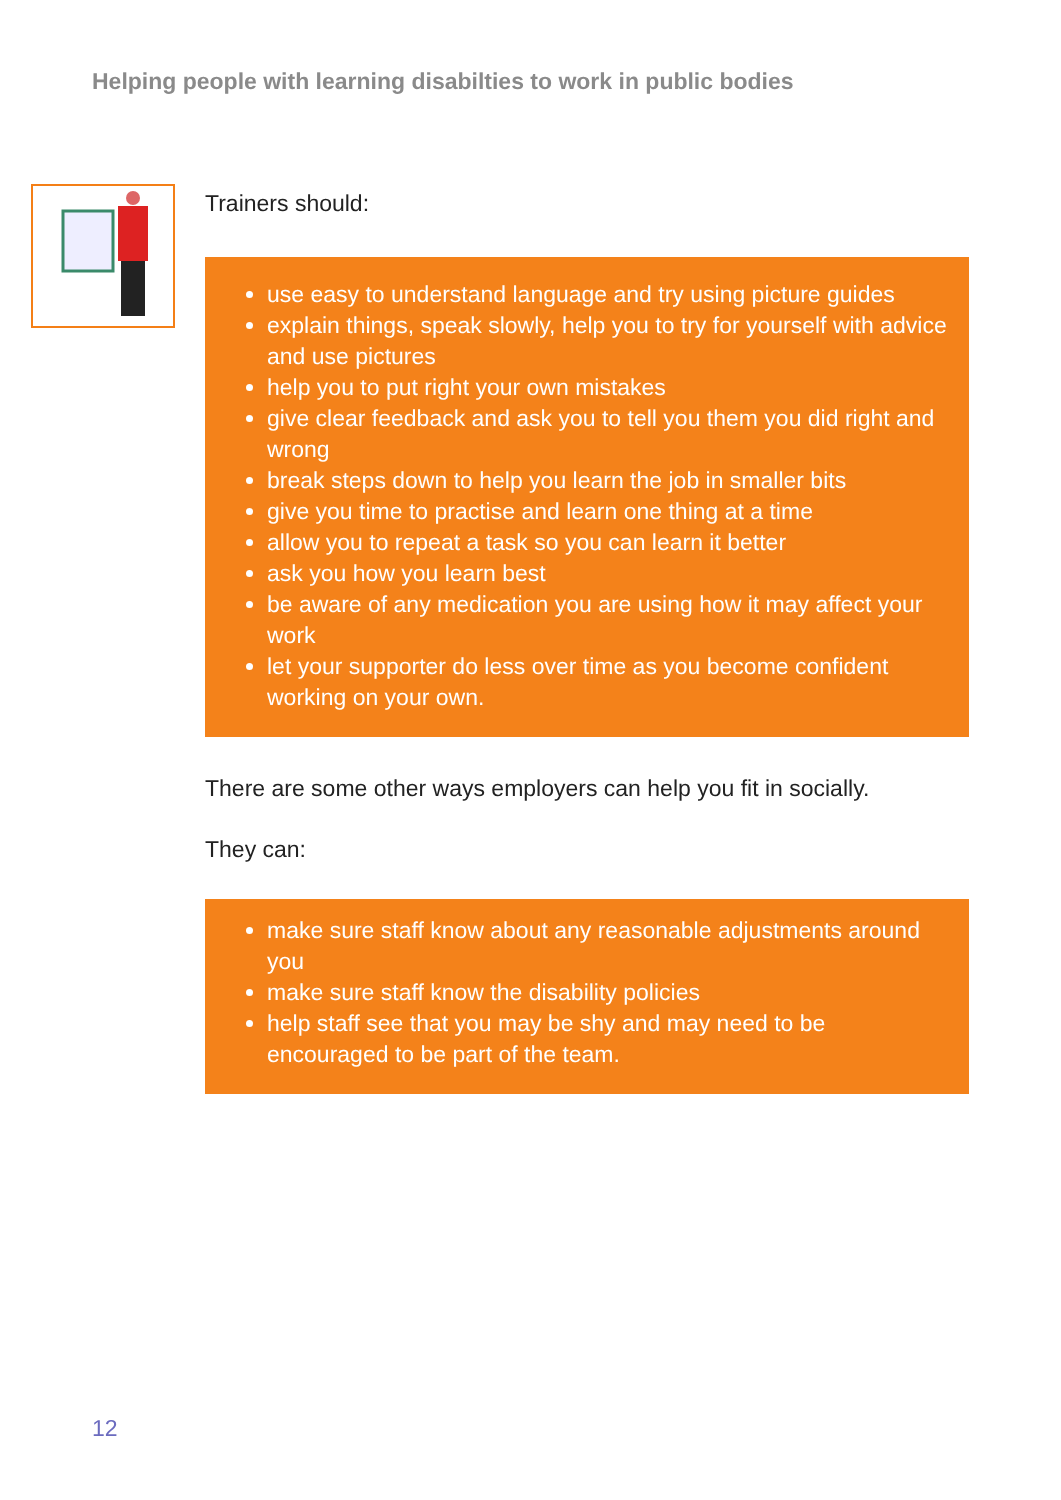Helping people with learning disabilties to work in public bodies
Trainers should:
use easy to understand language and try using picture guides
explain things, speak slowly, help you to try for yourself with advice and use pictures
help you to put right your own mistakes
give clear feedback and ask you to tell you them you did right and wrong
break steps down to help you learn the job in smaller bits
give you time to practise and learn one thing at a time
allow you to repeat a task so you can learn it better
ask you how you learn best
be aware of any medication you are using how it may affect your work
let your supporter do less over time as you become confident working on your own.
There are some other ways employers can help you fit in socially.
They can:
make sure staff know about any reasonable adjustments around you
make sure staff know the disability policies
help staff see that you may be shy and may need to be encouraged to be part of the team.
12